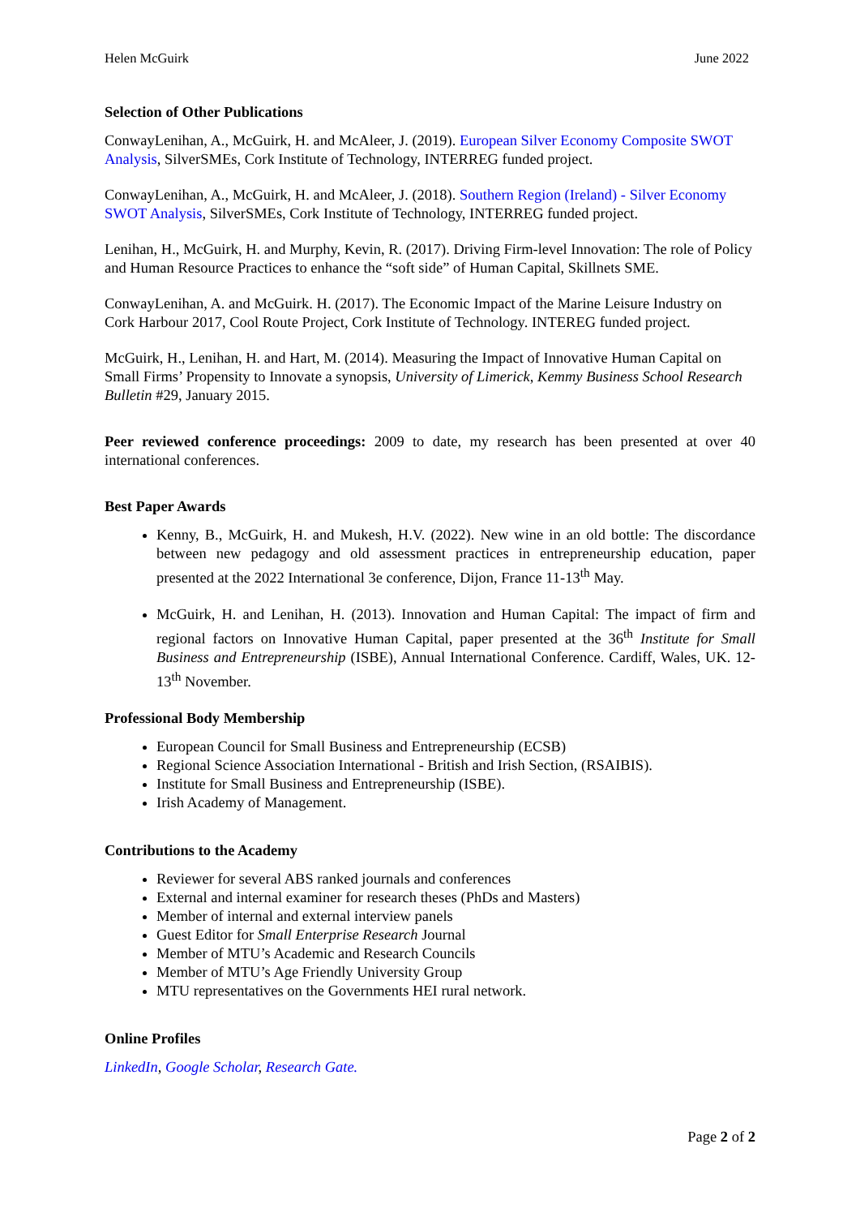Helen McGuirk June 2022
Selection of Other Publications
ConwayLenihan, A., McGuirk, H. and McAleer, J. (2019). European Silver Economy Composite SWOT Analysis, SilverSMEs, Cork Institute of Technology, INTERREG funded project.
ConwayLenihan, A., McGuirk, H. and McAleer, J. (2018). Southern Region (Ireland) - Silver Economy SWOT Analysis, SilverSMEs, Cork Institute of Technology, INTERREG funded project.
Lenihan, H., McGuirk, H. and Murphy, Kevin, R. (2017). Driving Firm-level Innovation: The role of Policy and Human Resource Practices to enhance the “soft side” of Human Capital, Skillnets SME.
ConwayLenihan, A. and McGuirk. H. (2017). The Economic Impact of the Marine Leisure Industry on Cork Harbour 2017, Cool Route Project, Cork Institute of Technology. INTEREG funded project.
McGuirk, H., Lenihan, H. and Hart, M. (2014). Measuring the Impact of Innovative Human Capital on Small Firms’ Propensity to Innovate a synopsis, University of Limerick, Kemmy Business School Research Bulletin #29, January 2015.
Peer reviewed conference proceedings: 2009 to date, my research has been presented at over 40 international conferences.
Best Paper Awards
Kenny, B., McGuirk, H. and Mukesh, H.V. (2022). New wine in an old bottle: The discordance between new pedagogy and old assessment practices in entrepreneurship education, paper presented at the 2022 International 3e conference, Dijon, France 11-13<sup>th</sup> May.
McGuirk, H. and Lenihan, H. (2013). Innovation and Human Capital: The impact of firm and regional factors on Innovative Human Capital, paper presented at the 36<sup>th</sup> Institute for Small Business and Entrepreneurship (ISBE), Annual International Conference. Cardiff, Wales, UK. 12-13<sup>th</sup> November.
Professional Body Membership
European Council for Small Business and Entrepreneurship (ECSB)
Regional Science Association International - British and Irish Section, (RSAIBIS).
Institute for Small Business and Entrepreneurship (ISBE).
Irish Academy of Management.
Contributions to the Academy
Reviewer for several ABS ranked journals and conferences
External and internal examiner for research theses (PhDs and Masters)
Member of internal and external interview panels
Guest Editor for Small Enterprise Research Journal
Member of MTU’s Academic and Research Councils
Member of MTU’s Age Friendly University Group
MTU representatives on the Governments HEI rural network.
Online Profiles
LinkedIn, Google Scholar, Research Gate.
Page 2 of 2